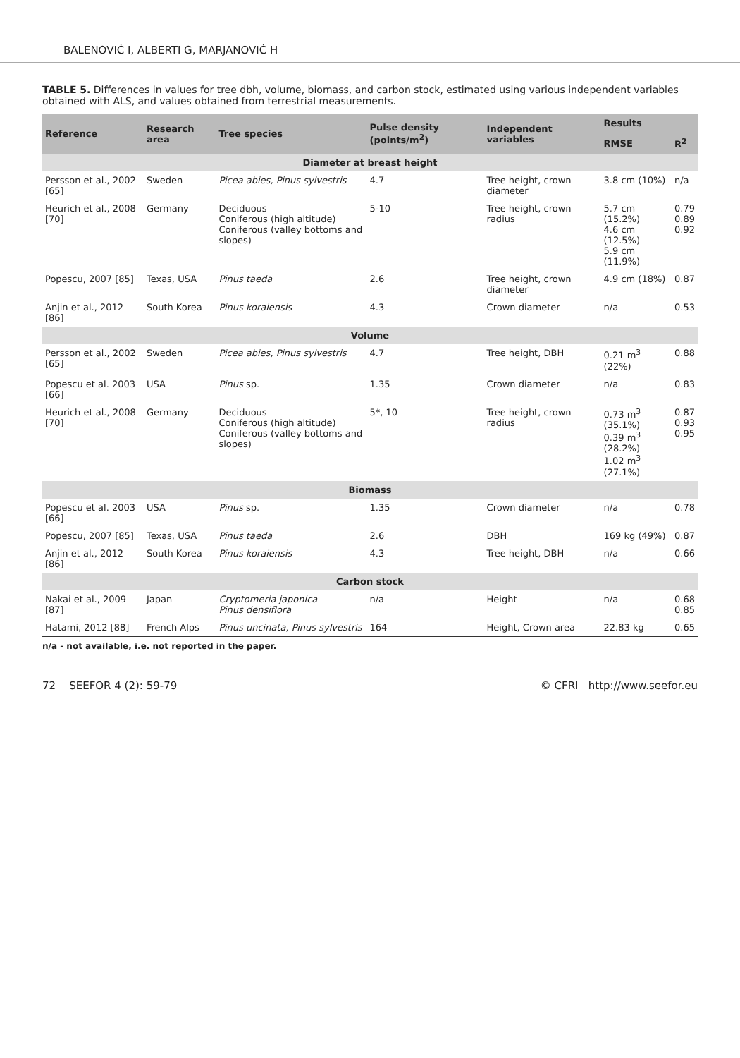BALENOVIĆ I, ALBERTI G, MARJANOVIĆ H
TABLE 5. Differences in values for tree dbh, volume, biomass, and carbon stock, estimated using various independent variables obtained with ALS, and values obtained from terrestrial measurements.
| Reference | Research area | Tree species | Pulse density (points/m<sup>2</sup>) | Independent variables | Results | |
| --- | --- | --- | --- | --- | --- | --- |
| | | | | | RMSE | R<sup>2</sup> |
| Diameter at breast height | | | | | | |
| Persson et al., 2002 [65] | Sweden | Picea abies, Pinus sylvestris | 4.7 | Tree height, crown diameter | 3.8 cm (10%) | n/a |
| Heurich et al., 2008 [70] | Germany | Deciduous Coniferous (high altitude) Coniferous (valley bottoms and slopes) | 5-10 | Tree height, crown radius | 5.7 cm (15.2%) 4.6 cm (12.5%) 5.9 cm (11.9%) | 0.79 0.89 0.92 |
| Popescu, 2007 [85] | Texas, USA | Pinus taeda | 2.6 | Tree height, crown diameter | 4.9 cm (18%) | 0.87 |
| Anjin et al., 2012 [86] | South Korea | Pinus koraiensis | 4.3 | Crown diameter | n/a | 0.53 |
| Volume | | | | | | |
| Persson et al., 2002 [65] | Sweden | Picea abies, Pinus sylvestris | 4.7 | Tree height, DBH | 0.21 m<sup>3</sup> (22%) | 0.88 |
| Popescu et al. 2003 [66] | USA | Pinus sp. | 1.35 | Crown diameter | n/a | 0.83 |
| Heurich et al., 2008 [70] | Germany | Deciduous Coniferous (high altitude) Coniferous (valley bottoms and slopes) | 5*, 10 | Tree height, crown radius | 0.73 m<sup>3</sup> (35.1%) 0.39 m<sup>3</sup> (28.2%) 1.02 m<sup>3</sup> (27.1%) | 0.87 0.93 0.95 |
| Biomass | | | | | | |
| Popescu et al. 2003 [66] | USA | Pinus sp. | 1.35 | Crown diameter | n/a | 0.78 |
| Popescu, 2007 [85] | Texas, USA | Pinus taeda | 2.6 | DBH | 169 kg (49%) | 0.87 |
| Anjin et al., 2012 [86] | South Korea | Pinus koraiensis | 4.3 | Tree height, DBH | n/a | 0.66 |
| Carbon stock | | | | | | |
| Nakai et al., 2009 [87] | Japan | Cryptomeria japonica Pinus densiflora | n/a | Height | n/a | 0.68 0.85 |
| Hatami, 2012 [88] | French Alps | Pinus uncinata, Pinus sylvestris | 164 | Height, Crown area | 22.83 kg | 0.65 |
n/a - not available, i.e. not reported in the paper.
72 SEEFOR 4 (2): 59-79 © CFRI http://www.seefor.eu